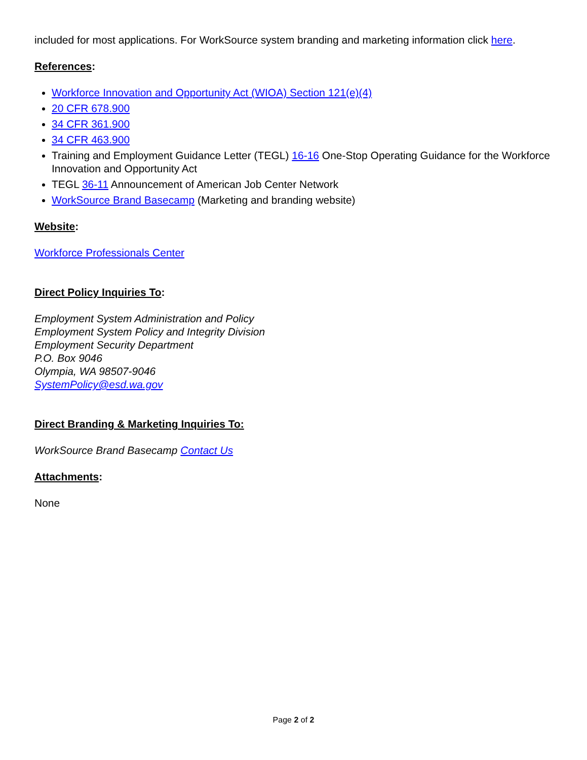included for most applications. For WorkSource system branding and marketing information click here.
References:
Workforce Innovation and Opportunity Act (WIOA) Section 121(e)(4)
20 CFR 678.900
34 CFR 361.900
34 CFR 463.900
Training and Employment Guidance Letter (TEGL) 16-16 One-Stop Operating Guidance for the Workforce Innovation and Opportunity Act
TEGL 36-11 Announcement of American Job Center Network
WorkSource Brand Basecamp (Marketing and branding website)
Website:
Workforce Professionals Center
Direct Policy Inquiries To:
Employment System Administration and Policy
Employment System Policy and Integrity Division
Employment Security Department
P.O. Box 9046
Olympia, WA 98507-9046
SystemPolicy@esd.wa.gov
Direct Branding & Marketing Inquiries To:
WorkSource Brand Basecamp Contact Us
Attachments:
None
Page 2 of 2